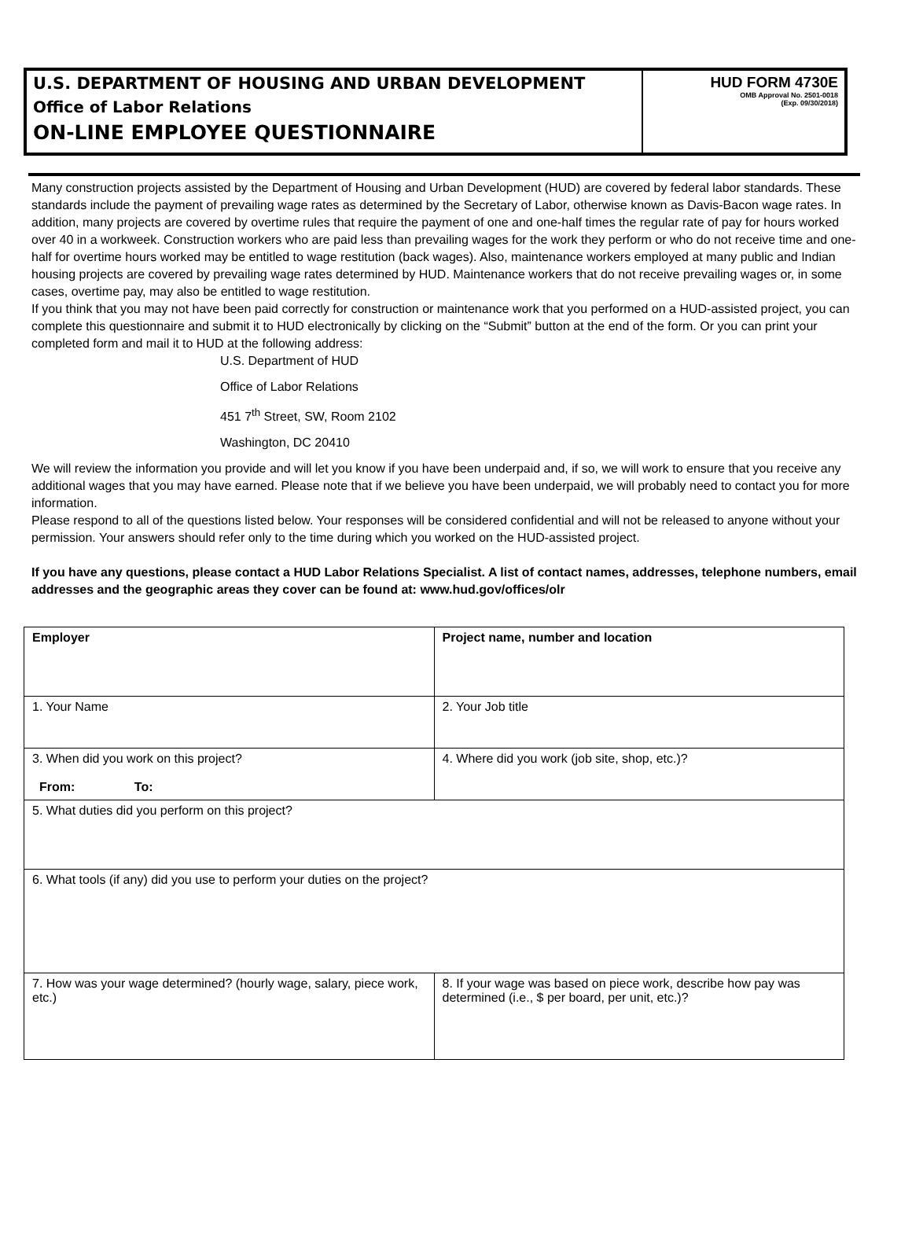U.S. DEPARTMENT OF HOUSING AND URBAN DEVELOPMENT
Office of Labor Relations
ON-LINE EMPLOYEE QUESTIONNAIRE
HUD FORM 4730E
OMB Approval No. 2501-0018
(Exp. 09/30/2018)
Many construction projects assisted by the Department of Housing and Urban Development (HUD) are covered by federal labor standards. These standards include the payment of prevailing wage rates as determined by the Secretary of Labor, otherwise known as Davis-Bacon wage rates. In addition, many projects are covered by overtime rules that require the payment of one and one-half times the regular rate of pay for hours worked over 40 in a workweek. Construction workers who are paid less than prevailing wages for the work they perform or who do not receive time and one-half for overtime hours worked may be entitled to wage restitution (back wages). Also, maintenance workers employed at many public and Indian housing projects are covered by prevailing wage rates determined by HUD. Maintenance workers that do not receive prevailing wages or, in some cases, overtime pay, may also be entitled to wage restitution.
If you think that you may not have been paid correctly for construction or maintenance work that you performed on a HUD-assisted project, you can complete this questionnaire and submit it to HUD electronically by clicking on the “Submit” button at the end of the form. Or you can print your completed form and mail it to HUD at the following address:
U.S. Department of HUD
Office of Labor Relations
451 7<sup>th</sup> Street, SW, Room 2102
Washington, DC 20410
We will review the information you provide and will let you know if you have been underpaid and, if so, we will work to ensure that you receive any additional wages that you may have earned. Please note that if we believe you have been underpaid, we will probably need to contact you for more information.
Please respond to all of the questions listed below. Your responses will be considered confidential and will not be released to anyone without your permission. Your answers should refer only to the time during which you worked on the HUD-assisted project.
If you have any questions, please contact a HUD Labor Relations Specialist. A list of contact names, addresses, telephone numbers, email addresses and the geographic areas they cover can be found at: www.hud.gov/offices/olr
| Employer | Project name, number and location |
| 1. Your Name | 2. Your Job title |
| 3. When did you work on this project? From: To: | 4. Where did you work (job site, shop, etc.)? |
| 5. What duties did you perform on this project? | |
| 6. What tools (if any) did you use to perform your duties on the project? | |
| 7. How was your wage determined? (hourly wage, salary, piece work, etc.) | 8. If your wage was based on piece work, describe how pay was determined (i.e., $ per board, per unit, etc.)? |